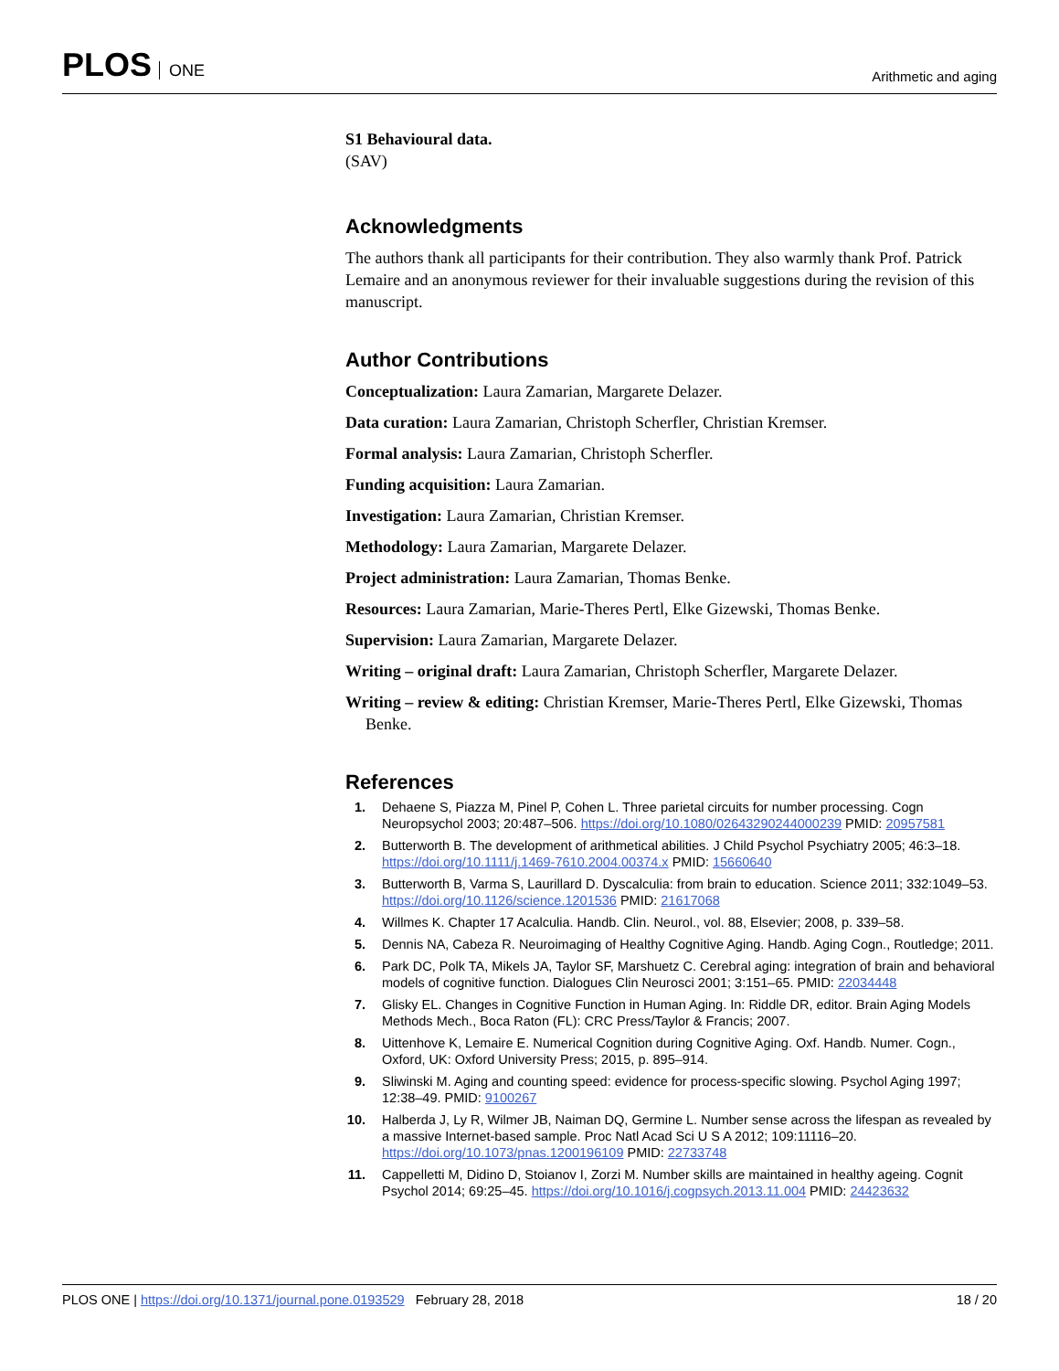PLOS ONE
Arithmetic and aging
S1 Behavioural data.
(SAV)
Acknowledgments
The authors thank all participants for their contribution. They also warmly thank Prof. Patrick Lemaire and an anonymous reviewer for their invaluable suggestions during the revision of this manuscript.
Author Contributions
Conceptualization: Laura Zamarian, Margarete Delazer.
Data curation: Laura Zamarian, Christoph Scherfler, Christian Kremser.
Formal analysis: Laura Zamarian, Christoph Scherfler.
Funding acquisition: Laura Zamarian.
Investigation: Laura Zamarian, Christian Kremser.
Methodology: Laura Zamarian, Margarete Delazer.
Project administration: Laura Zamarian, Thomas Benke.
Resources: Laura Zamarian, Marie-Theres Pertl, Elke Gizewski, Thomas Benke.
Supervision: Laura Zamarian, Margarete Delazer.
Writing – original draft: Laura Zamarian, Christoph Scherfler, Margarete Delazer.
Writing – review & editing: Christian Kremser, Marie-Theres Pertl, Elke Gizewski, Thomas Benke.
References
1. Dehaene S, Piazza M, Pinel P, Cohen L. Three parietal circuits for number processing. Cogn Neuropsychol 2003; 20:487–506. https://doi.org/10.1080/02643290244000239 PMID: 20957581
2. Butterworth B. The development of arithmetical abilities. J Child Psychol Psychiatry 2005; 46:3–18. https://doi.org/10.1111/j.1469-7610.2004.00374.x PMID: 15660640
3. Butterworth B, Varma S, Laurillard D. Dyscalculia: from brain to education. Science 2011; 332:1049–53. https://doi.org/10.1126/science.1201536 PMID: 21617068
4. Willmes K. Chapter 17 Acalculia. Handb. Clin. Neurol., vol. 88, Elsevier; 2008, p. 339–58.
5. Dennis NA, Cabeza R. Neuroimaging of Healthy Cognitive Aging. Handb. Aging Cogn., Routledge; 2011.
6. Park DC, Polk TA, Mikels JA, Taylor SF, Marshuetz C. Cerebral aging: integration of brain and behavioral models of cognitive function. Dialogues Clin Neurosci 2001; 3:151–65. PMID: 22034448
7. Glisky EL. Changes in Cognitive Function in Human Aging. In: Riddle DR, editor. Brain Aging Models Methods Mech., Boca Raton (FL): CRC Press/Taylor & Francis; 2007.
8. Uittenhove K, Lemaire E. Numerical Cognition during Cognitive Aging. Oxf. Handb. Numer. Cogn., Oxford, UK: Oxford University Press; 2015, p. 895–914.
9. Sliwinski M. Aging and counting speed: evidence for process-specific slowing. Psychol Aging 1997; 12:38–49. PMID: 9100267
10. Halberda J, Ly R, Wilmer JB, Naiman DQ, Germine L. Number sense across the lifespan as revealed by a massive Internet-based sample. Proc Natl Acad Sci U S A 2012; 109:11116–20. https://doi.org/10.1073/pnas.1200196109 PMID: 22733748
11. Cappelletti M, Didino D, Stoianov I, Zorzi M. Number skills are maintained in healthy ageing. Cognit Psychol 2014; 69:25–45. https://doi.org/10.1016/j.cogpsych.2013.11.004 PMID: 24423632
PLOS ONE | https://doi.org/10.1371/journal.pone.0193529 February 28, 2018
18 / 20